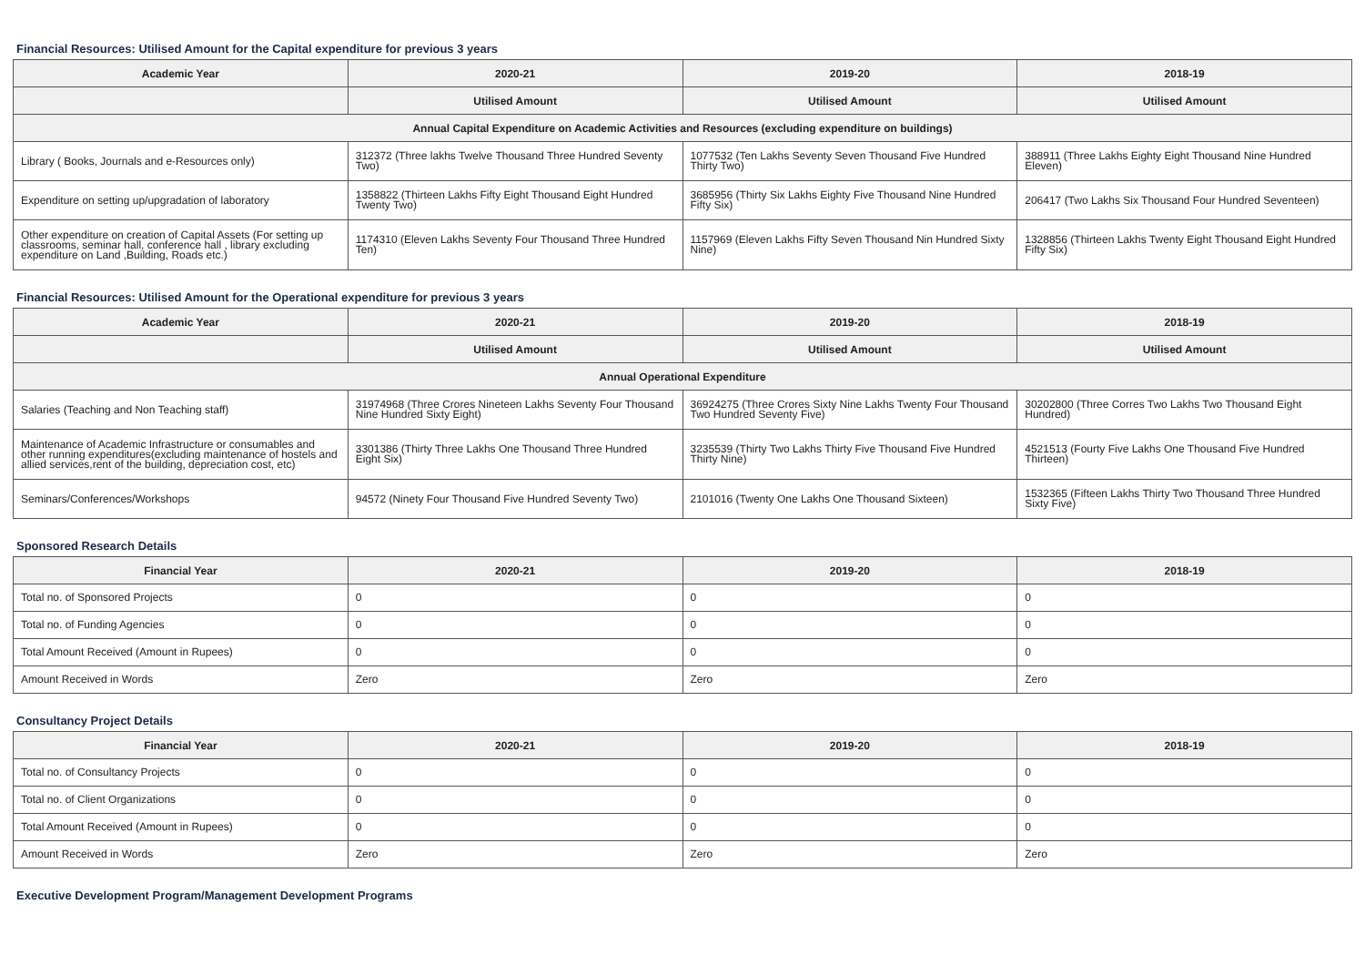Financial Resources: Utilised Amount for the Capital expenditure for previous 3 years
| Academic Year | 2020-21 | 2019-20 | 2018-19 |
| --- | --- | --- | --- |
| | Utilised Amount | Utilised Amount | Utilised Amount |
| Annual Capital Expenditure on Academic Activities and Resources (excluding expenditure on buildings) | | | |
| Library ( Books, Journals and e-Resources only) | 312372 (Three lakhs Twelve Thousand Three Hundred Seventy Two) | 1077532 (Ten Lakhs Seventy Seven Thousand Five Hundred Thirty Two) | 388911 (Three Lakhs Eighty Eight Thousand Nine Hundred Eleven) |
| Expenditure on setting up/upgradation of laboratory | 1358822 (Thirteen Lakhs Fifty Eight Thousand Eight Hundred Twenty Two) | 3685956 (Thirty Six Lakhs Eighty Five Thousand Nine Hundred Fifty Six) | 206417 (Two Lakhs Six Thousand Four Hundred Seventeen) |
| Other expenditure on creation of Capital Assets (For setting up classrooms, seminar hall, conference hall , library excluding expenditure on Land ,Building, Roads etc.) | 1174310 (Eleven Lakhs Seventy Four Thousand Three Hundred Ten) | 1157969 (Eleven Lakhs Fifty Seven Thousand Nin Hundred Sixty Nine) | 1328856 (Thirteen Lakhs Twenty Eight Thousand Eight Hundred Fifty Six) |
Financial Resources: Utilised Amount for the Operational expenditure for previous 3 years
| Academic Year | 2020-21 | 2019-20 | 2018-19 |
| --- | --- | --- | --- |
| | Utilised Amount | Utilised Amount | Utilised Amount |
| Annual Operational Expenditure | | | |
| Salaries (Teaching and Non Teaching staff) | 31974968 (Three Crores Nineteen Lakhs Seventy Four Thousand Nine Hundred Sixty Eight) | 36924275 (Three Crores Sixty Nine Lakhs Twenty Four Thousand Two Hundred Seventy Five) | 30202800 (Three Corres Two Lakhs Two Thousand Eight Hundred) |
| Maintenance of Academic Infrastructure or consumables and other running expenditures(excluding maintenance of hostels and allied services,rent of the building, depreciation cost, etc) | 3301386 (Thirty Three Lakhs One Thousand Three Hundred Eight Six) | 3235539 (Thirty Two Lakhs Thirty Five Thousand Five Hundred Thirty Nine) | 4521513 (Fourty Five Lakhs One Thousand Five Hundred Thirteen) |
| Seminars/Conferences/Workshops | 94572 (Ninety Four Thousand Five Hundred Seventy Two) | 2101016 (Twenty One Lakhs One Thousand Sixteen) | 1532365 (Fifteen Lakhs Thirty Two Thousand Three Hundred Sixty Five) |
Sponsored Research Details
| Financial Year | 2020-21 | 2019-20 | 2018-19 |
| --- | --- | --- | --- |
| Total no. of Sponsored Projects | 0 | 0 | 0 |
| Total no. of Funding Agencies | 0 | 0 | 0 |
| Total Amount Received (Amount in Rupees) | 0 | 0 | 0 |
| Amount Received in Words | Zero | Zero | Zero |
Consultancy Project Details
| Financial Year | 2020-21 | 2019-20 | 2018-19 |
| --- | --- | --- | --- |
| Total no. of Consultancy Projects | 0 | 0 | 0 |
| Total no. of Client Organizations | 0 | 0 | 0 |
| Total Amount Received (Amount in Rupees) | 0 | 0 | 0 |
| Amount Received in Words | Zero | Zero | Zero |
Executive Development Program/Management Development Programs